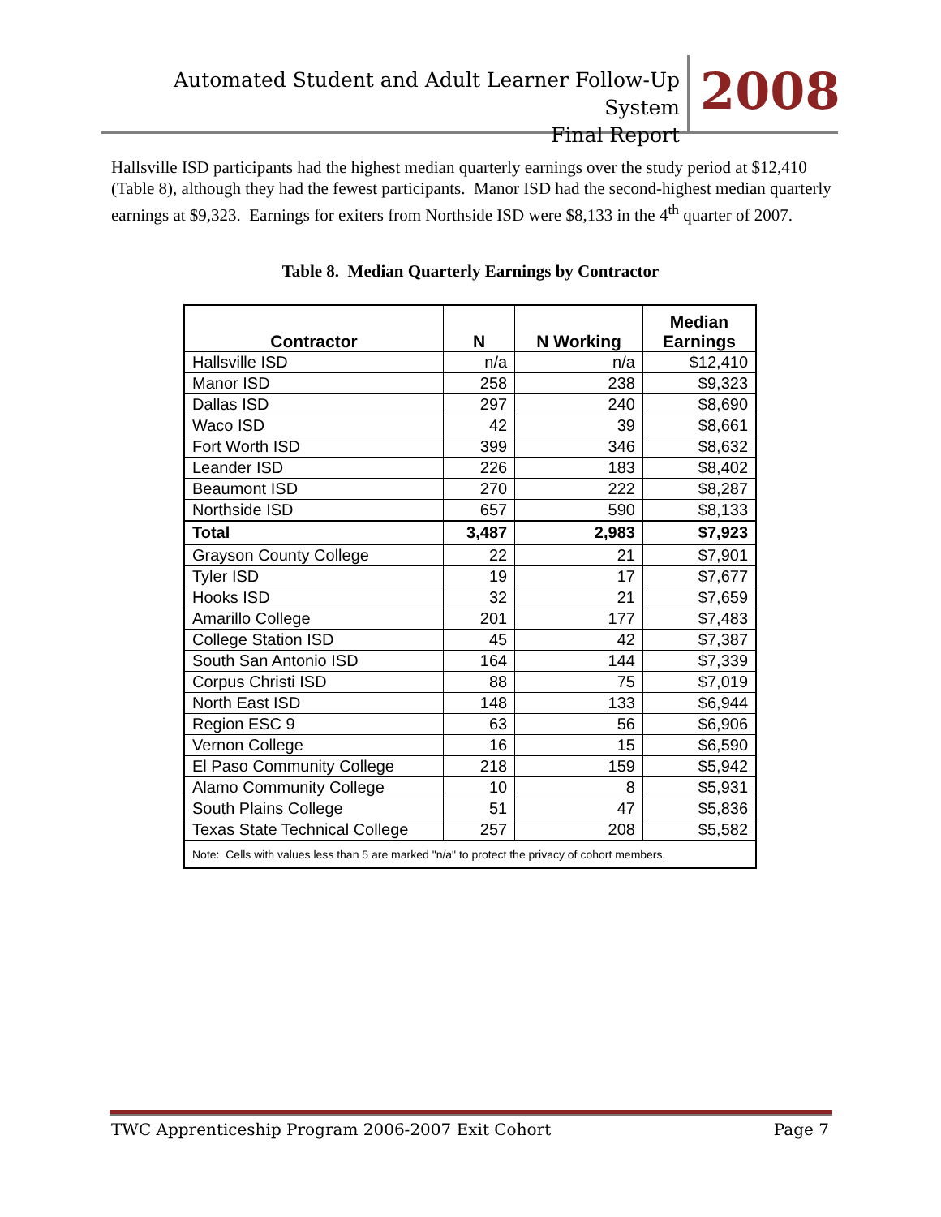Automated Student and Adult Learner Follow-Up System
Final Report
2008
Hallsville ISD participants had the highest median quarterly earnings over the study period at $12,410 (Table 8), although they had the fewest participants. Manor ISD had the second-highest median quarterly earnings at $9,323. Earnings for exiters from Northside ISD were $8,133 in the 4<sup>th</sup> quarter of 2007.
Table 8. Median Quarterly Earnings by Contractor
| Contractor | N | N Working | Median Earnings |
| --- | --- | --- | --- |
| Hallsville ISD | n/a | n/a | $12,410 |
| Manor ISD | 258 | 238 | $9,323 |
| Dallas ISD | 297 | 240 | $8,690 |
| Waco ISD | 42 | 39 | $8,661 |
| Fort Worth ISD | 399 | 346 | $8,632 |
| Leander ISD | 226 | 183 | $8,402 |
| Beaumont ISD | 270 | 222 | $8,287 |
| Northside ISD | 657 | 590 | $8,133 |
| Total | 3,487 | 2,983 | $7,923 |
| Grayson County College | 22 | 21 | $7,901 |
| Tyler ISD | 19 | 17 | $7,677 |
| Hooks ISD | 32 | 21 | $7,659 |
| Amarillo College | 201 | 177 | $7,483 |
| College Station ISD | 45 | 42 | $7,387 |
| South San Antonio ISD | 164 | 144 | $7,339 |
| Corpus Christi ISD | 88 | 75 | $7,019 |
| North East ISD | 148 | 133 | $6,944 |
| Region ESC 9 | 63 | 56 | $6,906 |
| Vernon College | 16 | 15 | $6,590 |
| El Paso Community College | 218 | 159 | $5,942 |
| Alamo Community College | 10 | 8 | $5,931 |
| South Plains College | 51 | 47 | $5,836 |
| Texas State Technical College | 257 | 208 | $5,582 |
| Note: Cells with values less than 5 are marked "n/a" to protect the privacy of cohort members. | | | |
TWC Apprenticeship Program 2006-2007 Exit Cohort Page 7